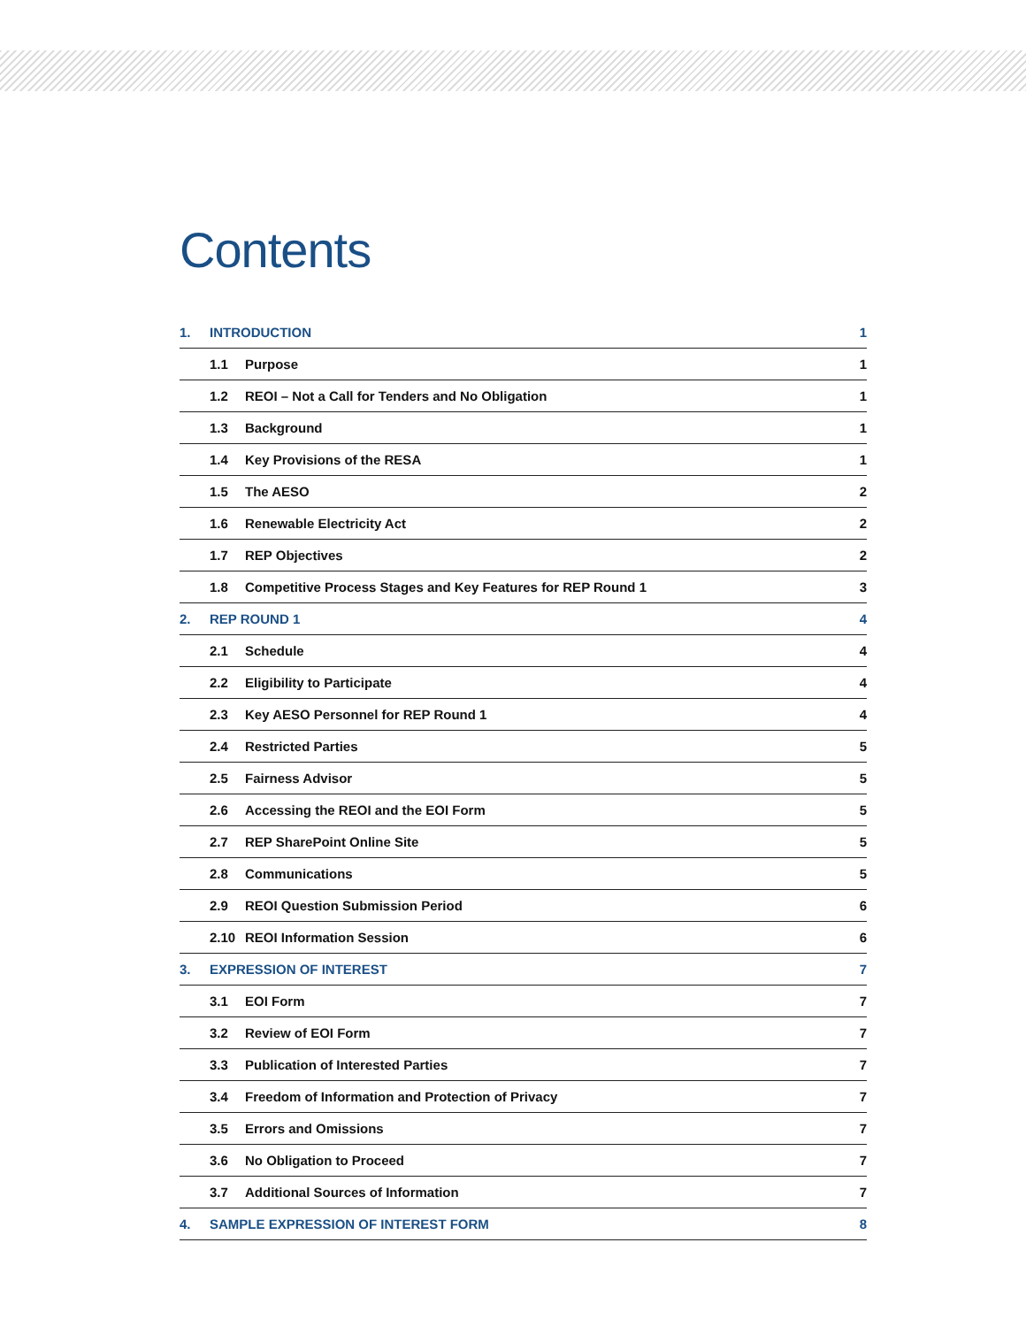Contents
1. INTRODUCTION 1
1.1 Purpose 1
1.2 REOI – Not a Call for Tenders and No Obligation 1
1.3 Background 1
1.4 Key Provisions of the RESA 1
1.5 The AESO 2
1.6 Renewable Electricity Act 2
1.7 REP Objectives 2
1.8 Competitive Process Stages and Key Features for REP Round 1 3
2. REP ROUND 1 4
2.1 Schedule 4
2.2 Eligibility to Participate 4
2.3 Key AESO Personnel for REP Round 1 4
2.4 Restricted Parties 5
2.5 Fairness Advisor 5
2.6 Accessing the REOI and the EOI Form 5
2.7 REP SharePoint Online Site 5
2.8 Communications 5
2.9 REOI Question Submission Period 6
2.10 REOI Information Session 6
3. EXPRESSION OF INTEREST 7
3.1 EOI Form 7
3.2 Review of EOI Form 7
3.3 Publication of Interested Parties 7
3.4 Freedom of Information and Protection of Privacy 7
3.5 Errors and Omissions 7
3.6 No Obligation to Proceed 7
3.7 Additional Sources of Information 7
4. SAMPLE EXPRESSION OF INTEREST FORM 8